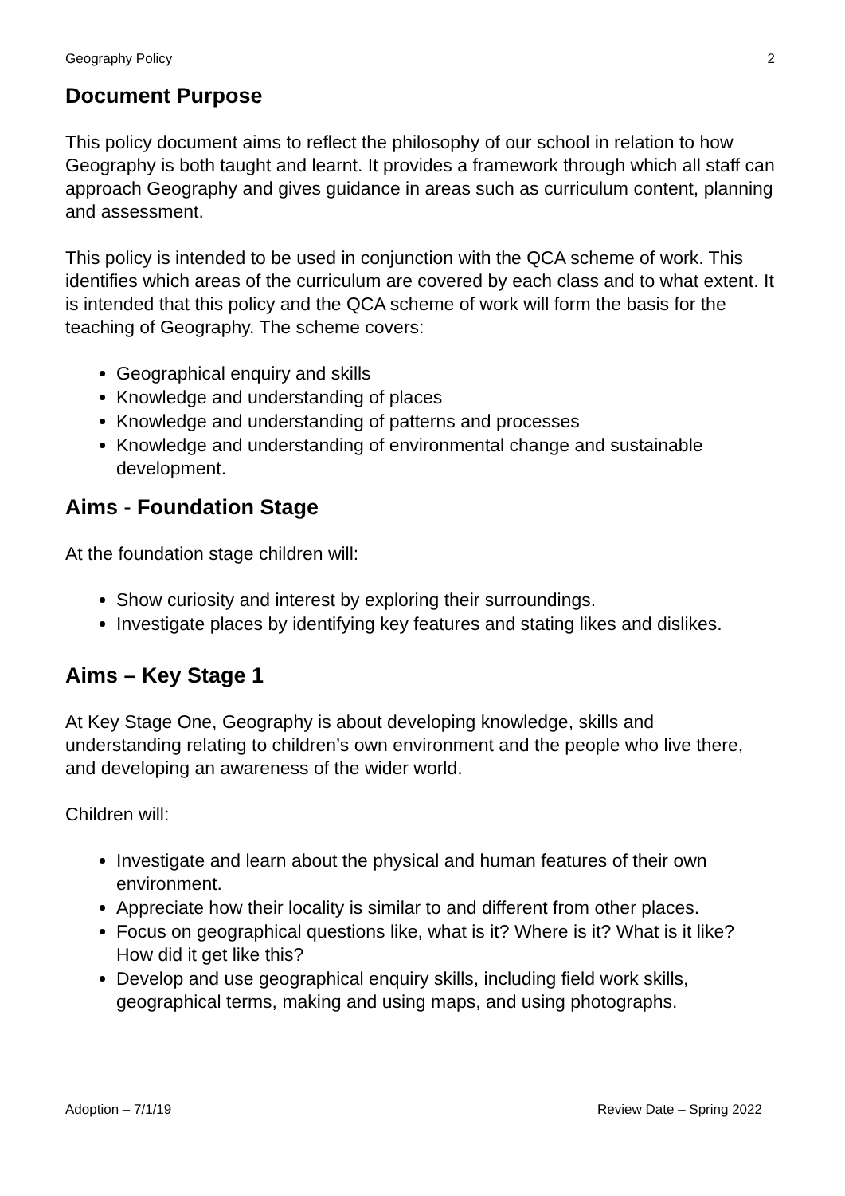Geography Policy 2
Document Purpose
This policy document aims to reflect the philosophy of our school in relation to how Geography is both taught and learnt. It provides a framework through which all staff can approach Geography and gives guidance in areas such as curriculum content, planning and assessment.
This policy is intended to be used in conjunction with the QCA scheme of work. This identifies which areas of the curriculum are covered by each class and to what extent. It is intended that this policy and the QCA scheme of work will form the basis for the teaching of Geography. The scheme covers:
Geographical enquiry and skills
Knowledge and understanding of places
Knowledge and understanding of patterns and processes
Knowledge and understanding of environmental change and sustainable development.
Aims - Foundation Stage
At the foundation stage children will:
Show curiosity and interest by exploring their surroundings.
Investigate places by identifying key features and stating likes and dislikes.
Aims – Key Stage 1
At Key Stage One, Geography is about developing knowledge, skills and understanding relating to children’s own environment and the people who live there, and developing an awareness of the wider world.
Children will:
Investigate and learn about the physical and human features of their own environment.
Appreciate how their locality is similar to and different from other places.
Focus on geographical questions like, what is it? Where is it? What is it like? How did it get like this?
Develop and use geographical enquiry skills, including field work skills, geographical terms, making and using maps, and using photographs.
Adoption – 7/1/19 Review Date – Spring 2022